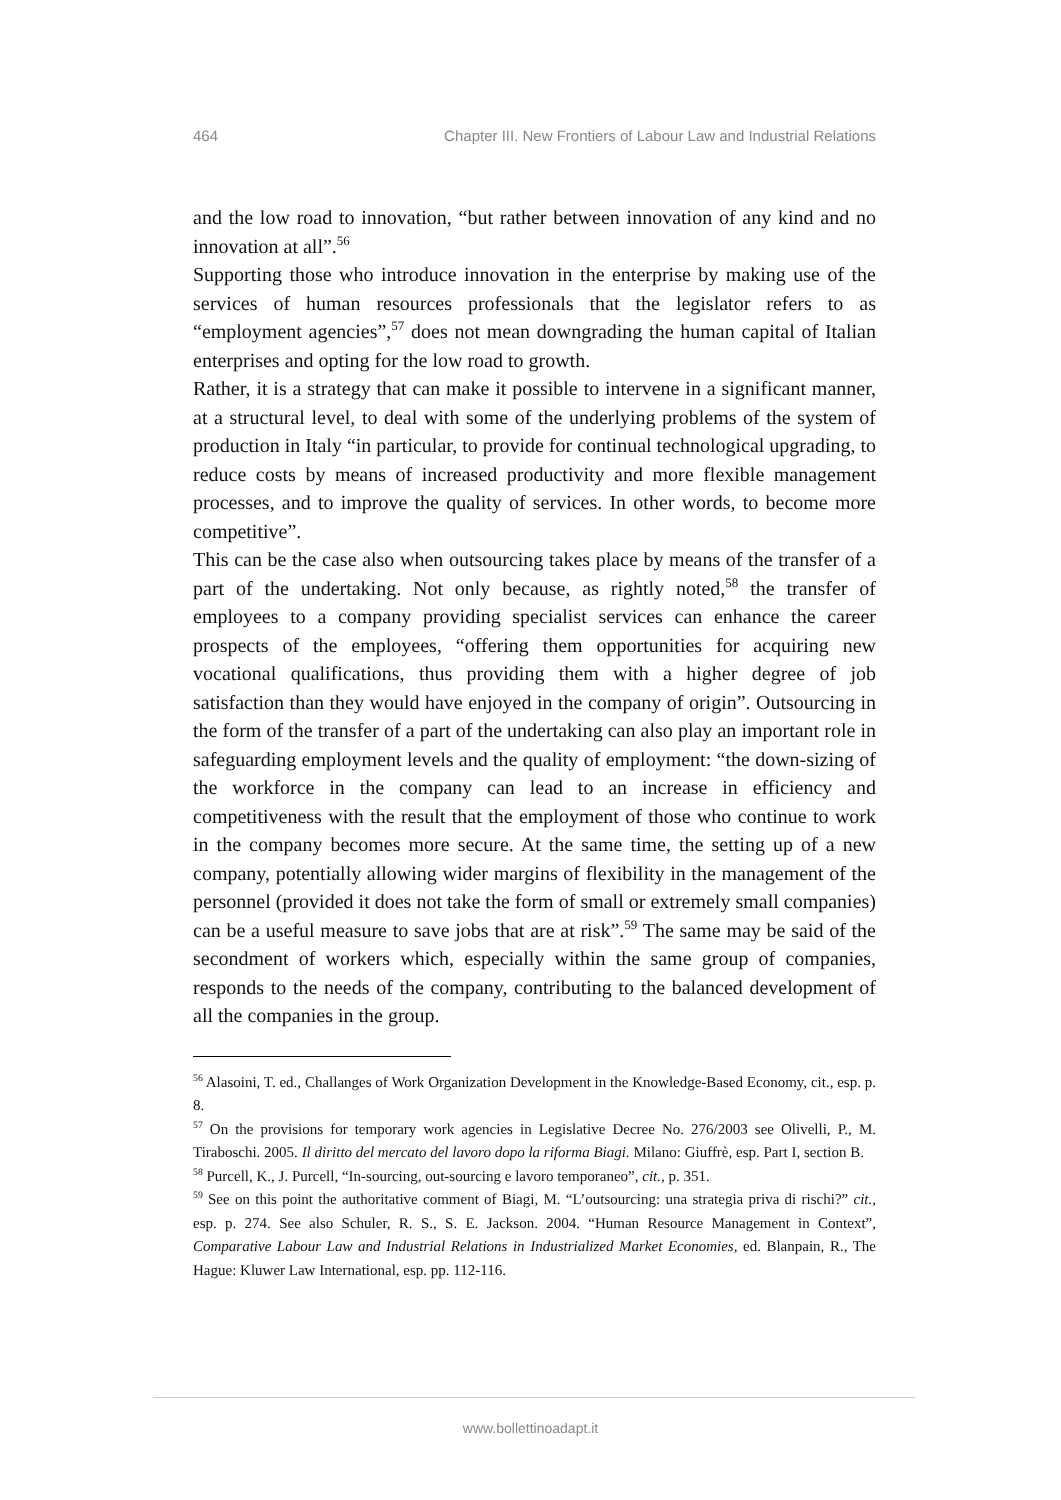464 Chapter III. New Frontiers of Labour Law and Industrial Relations
and the low road to innovation, “but rather between innovation of any kind and no innovation at all”.<sup>56</sup>
Supporting those who introduce innovation in the enterprise by making use of the services of human resources professionals that the legislator refers to as “employment agencies”,<sup>57</sup> does not mean downgrading the human capital of Italian enterprises and opting for the low road to growth.
Rather, it is a strategy that can make it possible to intervene in a significant manner, at a structural level, to deal with some of the underlying problems of the system of production in Italy “in particular, to provide for continual technological upgrading, to reduce costs by means of increased productivity and more flexible management processes, and to improve the quality of services. In other words, to become more competitive”.
This can be the case also when outsourcing takes place by means of the transfer of a part of the undertaking. Not only because, as rightly noted,<sup>58</sup> the transfer of employees to a company providing specialist services can enhance the career prospects of the employees, “offering them opportunities for acquiring new vocational qualifications, thus providing them with a higher degree of job satisfaction than they would have enjoyed in the company of origin”. Outsourcing in the form of the transfer of a part of the undertaking can also play an important role in safeguarding employment levels and the quality of employment: “the down-sizing of the workforce in the company can lead to an increase in efficiency and competitiveness with the result that the employment of those who continue to work in the company becomes more secure. At the same time, the setting up of a new company, potentially allowing wider margins of flexibility in the management of the personnel (provided it does not take the form of small or extremely small companies) can be a useful measure to save jobs that are at risk”.<sup>59</sup> The same may be said of the secondment of workers which, especially within the same group of companies, responds to the needs of the company, contributing to the balanced development of all the companies in the group.
<sup>56</sup> Alasoini, T. ed., Challanges of Work Organization Development in the Knowledge-Based Economy, cit., esp. p. 8.
<sup>57</sup> On the provisions for temporary work agencies in Legislative Decree No. 276/2003 see Olivelli, P., M. Tiraboschi. 2005. Il diritto del mercato del lavoro dopo la riforma Biagi. Milano: Giuffrè, esp. Part I, section B.
<sup>58</sup> Purcell, K., J. Purcell, “In-sourcing, out-sourcing e lavoro temporaneo”, cit., p. 351.
<sup>59</sup> See on this point the authoritative comment of Biagi, M. “L’outsourcing: una strategia priva di rischi?” cit., esp. p. 274. See also Schuler, R. S., S. E. Jackson. 2004. “Human Resource Management in Context”, Comparative Labour Law and Industrial Relations in Industrialized Market Economies, ed. Blanpain, R., The Hague: Kluwer Law International, esp. pp. 112-116.
www.bollettinoadapt.it